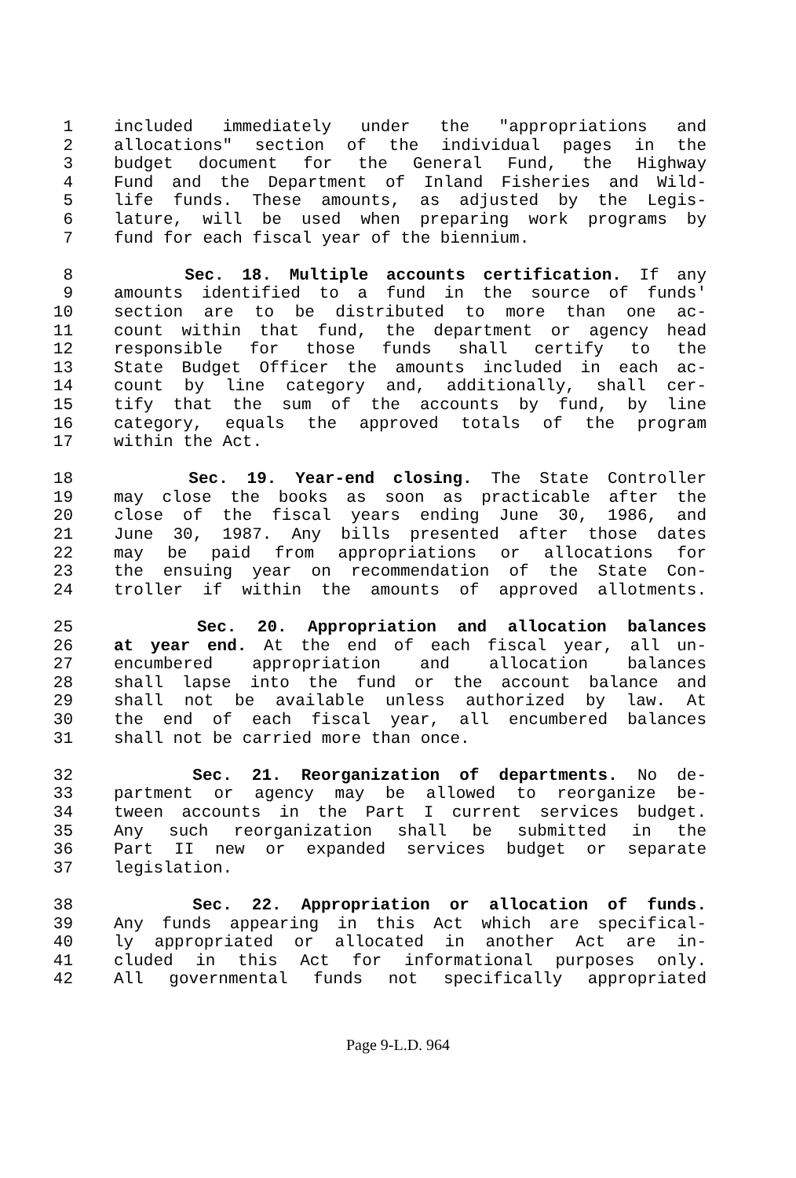1 included immediately under the "appropriations and
2 allocations" section of the individual pages in the
3 budget document for the General Fund, the Highway
4 Fund and the Department of Inland Fisheries and Wild-
5 life funds. These amounts, as adjusted by the Legis-
6 lature, will be used when preparing work programs by
7 fund for each fiscal year of the biennium.
8 Sec. 18. Multiple accounts certification. If any
9 amounts identified to a fund in the source of funds'
10 section are to be distributed to more than one ac-
11 count within that fund, the department or agency head
12 responsible for those funds shall certify to the
13 State Budget Officer the amounts included in each ac-
14 count by line category and, additionally, shall cer-
15 tify that the sum of the accounts by fund, by line
16 category, equals the approved totals of the program
17 within the Act.
18 Sec. 19. Year-end closing. The State Controller
19 may close the books as soon as practicable after the
20 close of the fiscal years ending June 30, 1986, and
21 June 30, 1987. Any bills presented after those dates
22 may be paid from appropriations or allocations for
23 the ensuing year on recommendation of the State Con-
24 troller if within the amounts of approved allotments.
25 Sec. 20. Appropriation and allocation balances
26 at year end. At the end of each fiscal year, all un-
27 encumbered appropriation and allocation balances
28 shall lapse into the fund or the account balance and
29 shall not be available unless authorized by law. At
30 the end of each fiscal year, all encumbered balances
31 shall not be carried more than once.
32 Sec. 21. Reorganization of departments. No de-
33 partment or agency may be allowed to reorganize be-
34 tween accounts in the Part I current services budget.
35 Any such reorganization shall be submitted in the
36 Part II new or expanded services budget or separate
37 legislation.
38 Sec. 22. Appropriation or allocation of funds.
39 Any funds appearing in this Act which are specifical-
40 ly appropriated or allocated in another Act are in-
41 cluded in this Act for informational purposes only.
42 All governmental funds not specifically appropriated
Page 9-L.D. 964